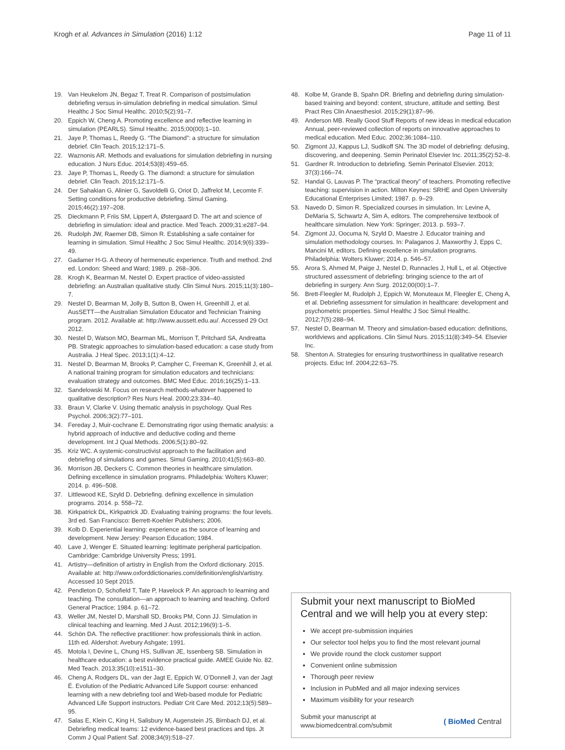Krogh et al. Advances in Simulation (2016) 1:12 Page 11 of 11
19. Van Heukelom JN, Begaz T, Treat R. Comparison of postsimulation debriefing versus in-simulation debriefing in medical simulation. Simul Healthc J Soc Simul Healthc. 2010;5(2):91–7.
20. Eppich W, Cheng A. Promoting excellence and reflective learning in simulation (PEARLS). Simul Healthc. 2015;00(00):1–10.
21. Jaye P, Thomas L, Reedy G. “The Diamond”: a structure for simulation debrief. Clin Teach. 2015;12:171–5.
22. Waznonis AR. Methods and evaluations for simulation debriefing in nursing education. J Nurs Educ. 2014;53(8):459–65.
23. Jaye P, Thomas L, Reedy G. The diamond: a structure for simulation debrief. Clin Teach. 2015;12:171–5.
24. Der Sahakian G, Alinier G, Savoldelli G, Oriot D, Jaffrelot M, Lecomte F. Setting conditions for productive debriefing. Simul Gaming. 2015;46(2):197–208.
25. Dieckmann P, Friis SM, Lippert A, Østergaard D. The art and science of debriefing in simulation: ideal and practice. Med Teach. 2009;31:e287–94.
26. Rudolph JW, Raemer DB, Simon R. Establishing a safe container for learning in simulation. Simul Healthc J Soc Simul Healthc. 2014;9(6):339–49.
27. Gadamer H-G. A theory of hermeneutic experience. Truth and method. 2nd ed. London: Sheed and Ward; 1989. p. 268–306.
28. Krogh K, Bearman M, Nestel D. Expert practice of video-assisted debriefing: an Australian qualitative study. Clin Simul Nurs. 2015;11(3):180–7.
29. Nestel D, Bearman M, Jolly B, Sutton B, Owen H, Greenhill J, et al. AusSETT—the Australian Simulation Educator and Technician Training program. 2012. Available at: http://www.aussett.edu.au/. Accessed 29 Oct 2012.
30. Nestel D, Watson MO, Bearman ML, Morrison T, Pritchard SA, Andreatta PB. Strategic approaches to simulation-based education: a case study from Australia. J Heal Spec. 2013;1(1):4–12.
31. Nestel D, Bearman M, Brooks P, Campher C, Freeman K, Greenhill J, et al. A national training program for simulation educators and technicians: evaluation strategy and outcomes. BMC Med Educ. 2016;16(25):1–13.
32. Sandelowski M. Focus on research methods-whatever happened to qualitative description? Res Nurs Heal. 2000;23:334–40.
33. Braun V, Clarke V. Using thematic analysis in psychology. Qual Res Psychol. 2006;3(2):77–101.
34. Fereday J, Muir-cochrane E. Demonstrating rigor using thematic analysis: a hybrid approach of inductive and deductive coding and theme development. Int J Qual Methods. 2006;5(1):80–92.
35. Kriz WC. A systemic-constructivist approach to the facilitation and debriefing of simulations and games. Simul Gaming. 2010;41(5):663–80.
36. Morrison JB, Deckers C. Common theories in healthcare simulation. Defining excellence in simulation programs. Philadelphia: Wolters Kluwer; 2014. p. 496–508.
37. Littlewood KE, Szyld D. Debriefing. defining excellence in simulation programs. 2014. p. 558–72.
38. Kirkpatrick DL, Kirkpatrick JD. Evaluating training programs: the four levels. 3rd ed. San Francisco: Berrett-Koehler Publishers; 2006.
39. Kolb D. Experiential learning: experience as the source of learning and development. New Jersey: Pearson Education; 1984.
40. Lave J, Wenger E. Situated learning: legitimate peripheral participation. Cambridge: Cambridge University Press; 1991.
41. Artistry—definition of artistry in English from the Oxford dictionary. 2015. Available at: http://www.oxforddictionaries.com/definition/english/artistry. Accessed 10 Sept 2015.
42. Pendleton D, Schofield T, Tate P, Havelock P. An approach to learning and teaching. The consultation—an approach to learning and teaching. Oxford General Practice; 1984. p. 61–72.
43. Weller JM, Nestel D, Marshall SD, Brooks PM, Conn JJ. Simulation in clinical teaching and learning. Med J Aust. 2012;196(9):1–5.
44. Schön DA. The reflective practitioner: how professionals think in action. 11th ed. Aldershot: Avebury Ashgate; 1991.
45. Motola I, Devine L, Chung HS, Sullivan JE, Issenberg SB. Simulation in healthcare education: a best evidence practical guide. AMEE Guide No. 82. Med Teach. 2013;35(10):e1511–30.
46. Cheng A, Rodgers DL, van der Jagt E, Eppich W, O’Donnell J, van der Jagt É. Evolution of the Pediatric Advanced Life Support course: enhanced learning with a new debriefing tool and Web-based module for Pediatric Advanced Life Support instructors. Pediatr Crit Care Med. 2012;13(5):589–95.
47. Salas E, Klein C, King H, Salisbury M, Augenstein JS, Birnbach DJ, et al. Debriefing medical teams: 12 evidence-based best practices and tips. Jt Comm J Qual Patient Saf. 2008;34(9):518–27.
48. Kolbe M, Grande B, Spahn DR. Briefing and debriefing during simulation-based training and beyond: content, structure, attitude and setting. Best Pract Res Clin Anaesthesiol. 2015;29(1):87–96.
49. Anderson MB. Really Good Stuff Reports of new ideas in medical education Annual, peer-reviewed collection of reports on innovative approaches to medical education. Med Educ. 2002;36:1084–110.
50. Zigmont JJ, Kappus LJ, Sudikoff SN. The 3D model of debriefing: defusing, discovering, and deepening. Semin Perinatol Elsevier Inc. 2011;35(2):52–8.
51. Gardner R. Introduction to debriefing. Semin Perinatol Elsevier. 2013; 37(3):166–74.
52. Handal G, Lauvas P. The “practical theory” of teachers. Promoting reflective teaching: supervision in action. Milton Keynes: SRHE and Open University Educational Enterprises Limited; 1987. p. 9–29.
53. Navedo D, Simon R. Specialized courses in simulation. In: Levine A, DeMaria S, Schwartz A, Sim A, editors. The comprehensive textbook of healthcare simulation. New York: Springer; 2013. p. 593–7.
54. Zigmont JJ, Oocuma N, Szyld D, Maestre J. Educator training and simulation methodology courses. In: Palaganos J, Maxworthy J, Epps C, Mancini M, editors. Defining excellence in simulation programs. Philadelphia: Wolters Kluwer; 2014. p. 546–57.
55. Arora S, Ahmed M, Paige J, Nestel D, Runnacles J, Hull L, et al. Objective structured assessment of debriefing: bringing science to the art of debriefing in surgery. Ann Surg. 2012;00(00):1–7.
56. Brett-Fleegler M, Rudolph J, Eppich W, Monuteaux M, Fleegler E, Cheng A, et al. Debriefing assessment for simulation in healthcare: development and psychometric properties. Simul Healthc J Soc Simul Healthc. 2012;7(5):288–94.
57. Nestel D, Bearman M. Theory and simulation-based education: definitions, worldviews and applications. Clin Simul Nurs. 2015;11(8):349–54. Elsevier Inc.
58. Shenton A. Strategies for ensuring trustworthiness in qualitative research projects. Educ Inf. 2004;22:63–75.
Submit your next manuscript to BioMed Central and we will help you at every step:
We accept pre-submission inquiries
Our selector tool helps you to find the most relevant journal
We provide round the clock customer support
Convenient online submission
Thorough peer review
Inclusion in PubMed and all major indexing services
Maximum visibility for your research
Submit your manuscript at
www.biomedcentral.com/submit ( BioMed Central